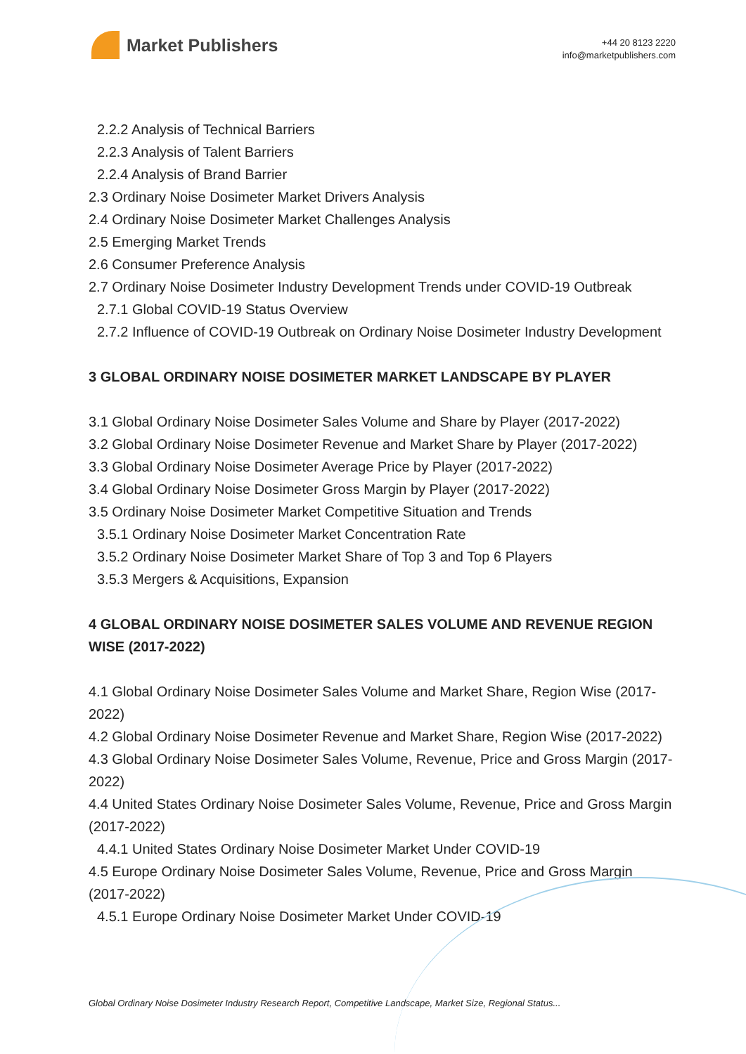Market Publishers
+44 20 8123 2220
info@marketpublishers.com
2.2.2 Analysis of Technical Barriers
2.2.3 Analysis of Talent Barriers
2.2.4 Analysis of Brand Barrier
2.3 Ordinary Noise Dosimeter Market Drivers Analysis
2.4 Ordinary Noise Dosimeter Market Challenges Analysis
2.5 Emerging Market Trends
2.6 Consumer Preference Analysis
2.7 Ordinary Noise Dosimeter Industry Development Trends under COVID-19 Outbreak
2.7.1 Global COVID-19 Status Overview
2.7.2 Influence of COVID-19 Outbreak on Ordinary Noise Dosimeter Industry Development
3 GLOBAL ORDINARY NOISE DOSIMETER MARKET LANDSCAPE BY PLAYER
3.1 Global Ordinary Noise Dosimeter Sales Volume and Share by Player (2017-2022)
3.2 Global Ordinary Noise Dosimeter Revenue and Market Share by Player (2017-2022)
3.3 Global Ordinary Noise Dosimeter Average Price by Player (2017-2022)
3.4 Global Ordinary Noise Dosimeter Gross Margin by Player (2017-2022)
3.5 Ordinary Noise Dosimeter Market Competitive Situation and Trends
3.5.1 Ordinary Noise Dosimeter Market Concentration Rate
3.5.2 Ordinary Noise Dosimeter Market Share of Top 3 and Top 6 Players
3.5.3 Mergers & Acquisitions, Expansion
4 GLOBAL ORDINARY NOISE DOSIMETER SALES VOLUME AND REVENUE REGION WISE (2017-2022)
4.1 Global Ordinary Noise Dosimeter Sales Volume and Market Share, Region Wise (2017-2022)
4.2 Global Ordinary Noise Dosimeter Revenue and Market Share, Region Wise (2017-2022)
4.3 Global Ordinary Noise Dosimeter Sales Volume, Revenue, Price and Gross Margin (2017-2022)
4.4 United States Ordinary Noise Dosimeter Sales Volume, Revenue, Price and Gross Margin (2017-2022)
4.4.1 United States Ordinary Noise Dosimeter Market Under COVID-19
4.5 Europe Ordinary Noise Dosimeter Sales Volume, Revenue, Price and Gross Margin (2017-2022)
4.5.1 Europe Ordinary Noise Dosimeter Market Under COVID-19
Global Ordinary Noise Dosimeter Industry Research Report, Competitive Landscape, Market Size, Regional Status...